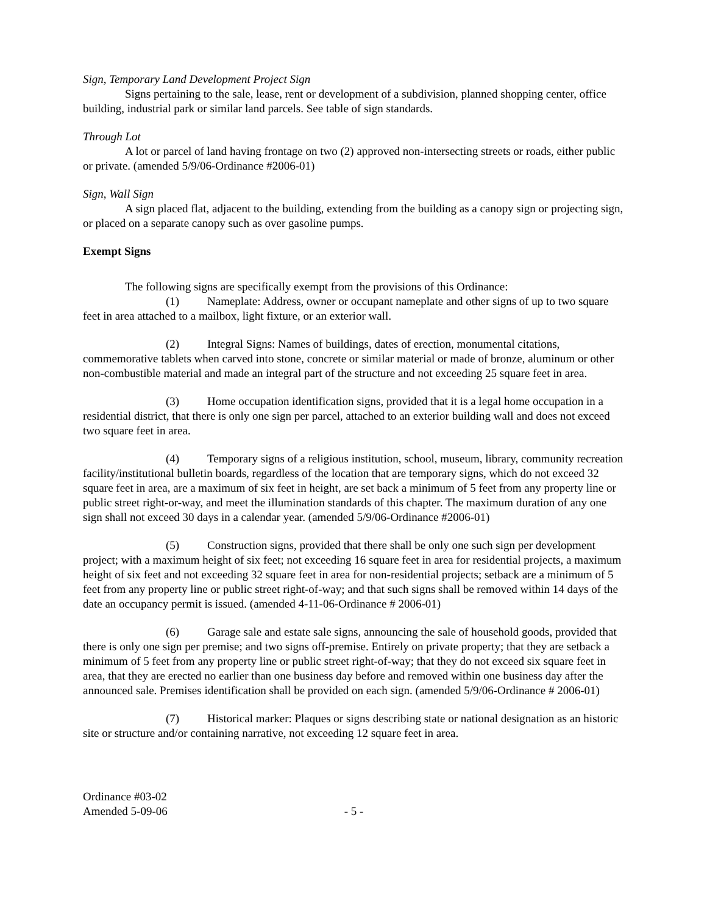Sign, Temporary Land Development Project Sign
Signs pertaining to the sale, lease, rent or development of a subdivision, planned shopping center, office building, industrial park or similar land parcels. See table of sign standards.
Through Lot
A lot or parcel of land having frontage on two (2) approved non-intersecting streets or roads, either public or private. (amended 5/9/06-Ordinance #2006-01)
Sign, Wall Sign
A sign placed flat, adjacent to the building, extending from the building as a canopy sign or projecting sign, or placed on a separate canopy such as over gasoline pumps.
Exempt Signs
The following signs are specifically exempt from the provisions of this Ordinance:
(1) Nameplate: Address, owner or occupant nameplate and other signs of up to two square feet in area attached to a mailbox, light fixture, or an exterior wall.
(2) Integral Signs: Names of buildings, dates of erection, monumental citations, commemorative tablets when carved into stone, concrete or similar material or made of bronze, aluminum or other non-combustible material and made an integral part of the structure and not exceeding 25 square feet in area.
(3) Home occupation identification signs, provided that it is a legal home occupation in a residential district, that there is only one sign per parcel, attached to an exterior building wall and does not exceed two square feet in area.
(4) Temporary signs of a religious institution, school, museum, library, community recreation facility/institutional bulletin boards, regardless of the location that are temporary signs, which do not exceed 32 square feet in area, are a maximum of six feet in height, are set back a minimum of 5 feet from any property line or public street right-or-way, and meet the illumination standards of this chapter. The maximum duration of any one sign shall not exceed 30 days in a calendar year. (amended 5/9/06-Ordinance #2006-01)
(5) Construction signs, provided that there shall be only one such sign per development project; with a maximum height of six feet; not exceeding 16 square feet in area for residential projects, a maximum height of six feet and not exceeding 32 square feet in area for non-residential projects; setback are a minimum of 5 feet from any property line or public street right-of-way; and that such signs shall be removed within 14 days of the date an occupancy permit is issued. (amended 4-11-06-Ordinance # 2006-01)
(6) Garage sale and estate sale signs, announcing the sale of household goods, provided that there is only one sign per premise; and two signs off-premise. Entirely on private property; that they are setback a minimum of 5 feet from any property line or public street right-of-way; that they do not exceed six square feet in area, that they are erected no earlier than one business day before and removed within one business day after the announced sale. Premises identification shall be provided on each sign. (amended 5/9/06-Ordinance # 2006-01)
(7) Historical marker: Plaques or signs describing state or national designation as an historic site or structure and/or containing narrative, not exceeding 12 square feet in area.
Ordinance #03-02
Amended 5-09-06 - 5 -